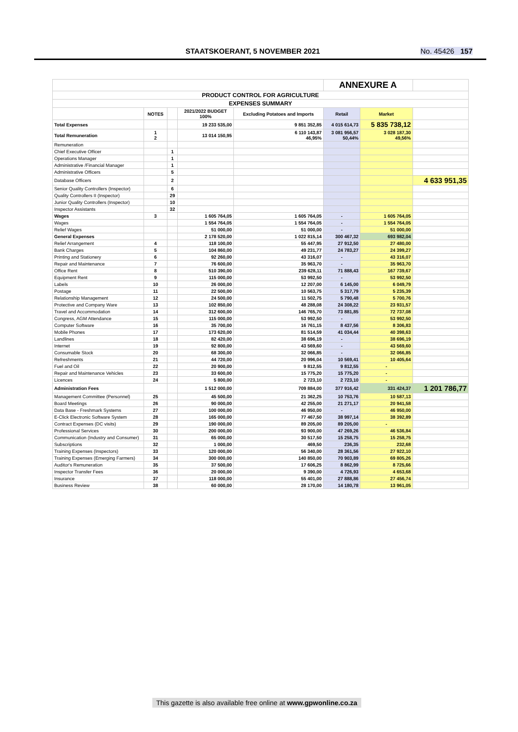STAATSKOERANT, 5 NOVEMBER 2021 No. 45426 157
| | | | | | ANNEXURE A | | |
| PRODUCT CONTROL FOR AGRICULTURE | | | | | | | |
| EXPENSES SUMMARY | | | | | | | |
| | NOTES | | 2021/2022 BUDGET 100% | Excluding Potatoes and Imports | Retail | Market | |
| Total Expenses | | | 19 233 535,00 | 9 851 352,85 | 4 015 614,73 | 5 835 738,12 | |
| Total Remuneration | 1 2 | | 13 014 150,95 | 6 110 143,87 46,95% | 3 081 956,57 50,44% | 3 028 187,30 49,56% | |
| Remuneration | | | | | | | |
| Chief Executive Officer | | 1 | | | | | |
| Operations Manager | | 1 | | | | | |
| Administrative /Financial Manager | | 1 | | | | | |
| Administrative Officers | | 5 | | | | | |
| Database Officers | | 2 | | | | | 4 633 951,35 |
| Senior Quality Controllers (Inspector) | | 6 | | | | | |
| Quality Controllers II (Inspector) | | 29 | | | | | |
| Junior Quality Controllers (Inspector) | | 10 | | | | | |
| Inspector Assistants | | 32 | | | | | |
| Wages | 3 | | 1 605 764,05 | 1 605 764,05 | - | 1 605 764,05 | |
| Wages | | | 1 554 764,05 | 1 554 764,05 | - | 1 554 764,05 | |
| Relief Wages | | | 51 000,00 | 51 000,00 | - | 51 000,00 | |
| General Expenses | | | 2 178 520,00 | 1 022 815,14 | 300 467,32 | 693 982,04 | |
| Relief Arrangement | 4 | | 118 100,00 | 55 447,95 | 27 912,50 | 27 480,00 | |
| Bank Charges | 5 | | 104 860,00 | 49 231,77 | 24 783,27 | 24 399,27 | |
| Printing and Stationery | 6 | | 92 260,00 | 43 316,07 | - | 43 316,07 | |
| Repair and Maintenance | 7 | | 76 600,00 | 35 963,70 | - | 35 963,70 | |
| Office Rent | 8 | | 510 390,00 | 239 628,11 | 71 888,43 | 167 739,67 | |
| Equipment Rent | 9 | | 115 000,00 | 53 992,50 | - | 53 992,50 | |
| Labels | 10 | | 26 000,00 | 12 207,00 | 6 145,00 | 6 049,79 | |
| Postage | 11 | | 22 500,00 | 10 563,75 | 5 317,79 | 5 235,39 | |
| Relationship Management | 12 | | 24 500,00 | 11 502,75 | 5 790,48 | 5 700,76 | |
| Protective and Company Ware | 13 | | 102 850,00 | 48 288,08 | 24 308,22 | 23 931,57 | |
| Travel and Accommodation | 14 | | 312 600,00 | 146 765,70 | 73 881,85 | 72 737,08 | |
| Congress, AGM Attendance | 15 | | 115 000,00 | 53 992,50 | - | 53 992,50 | |
| Computer Software | 16 | | 35 700,00 | 16 761,15 | 8 437,56 | 8 306,83 | |
| Mobile Phones | 17 | | 173 620,00 | 81 514,59 | 41 034,44 | 40 398,63 | |
| Landlines | 18 | | 82 420,00 | 38 696,19 | - | 38 696,19 | |
| Internet | 19 | | 92 800,00 | 43 569,60 | - | 43 569,60 | |
| Consumable Stock | 20 | | 68 300,00 | 32 066,85 | - | 32 066,85 | |
| Refreshments | 21 | | 44 720,00 | 20 996,04 | 10 569,41 | 10 405,64 | |
| Fuel and Oil | 22 | | 20 900,00 | 9 812,55 | 9 812,55 | - | |
| Repair and Maintenance Vehicles | 23 | | 33 600,00 | 15 775,20 | 15 775,20 | - | |
| Licences | 24 | | 5 800,00 | 2 723,10 | 2 723,10 | - | |
| Administration Fees | | | 1 512 000,00 | 709 884,00 | 377 916,42 | 331 424,37 | 1 201 786,77 |
| Management Committee (Personnel) | 25 | | 45 500,00 | 21 362,25 | 10 753,76 | 10 587,13 | |
| Board Meetings | 26 | | 90 000,00 | 42 255,00 | 21 271,17 | 20 941,58 | |
| Data Base - Freshmark Systems | 27 | | 100 000,00 | 46 950,00 | - | 46 950,00 | |
| E-Click Electronic Software System | 28 | | 165 000,00 | 77 467,50 | 38 997,14 | 38 392,89 | |
| Contract Expenses (DC visits) | 29 | | 190 000,00 | 89 205,00 | 89 205,00 | - | |
| Professional Services | 30 | | 200 000,00 | 93 900,00 | 47 269,26 | 46 536,84 | |
| Communication (Industry and Consumer) | 31 | | 65 000,00 | 30 517,50 | 15 258,75 | 15 258,75 | |
| Subscriptions | 32 | | 1 000,00 | 469,50 | 236,35 | 232,68 | |
| Training Expenses (Inspectors) | 33 | | 120 000,00 | 56 340,00 | 28 361,56 | 27 922,10 | |
| Training Expenses (Emerging Farmers) | 34 | | 300 000,00 | 140 850,00 | 70 903,89 | 69 805,26 | |
| Auditor's Remuneration | 35 | | 37 500,00 | 17 606,25 | 8 862,99 | 8 725,66 | |
| Inspector Transfer Fees | 36 | | 20 000,00 | 9 390,00 | 4 726,93 | 4 653,68 | |
| Insurance | 37 | | 118 000,00 | 55 401,00 | 27 888,86 | 27 456,74 | |
| Business Review | 38 | | 60 000,00 | 28 170,00 | 14 180,78 | 13 961,05 | |
This gazette is also available free online at www.gpwonline.co.za